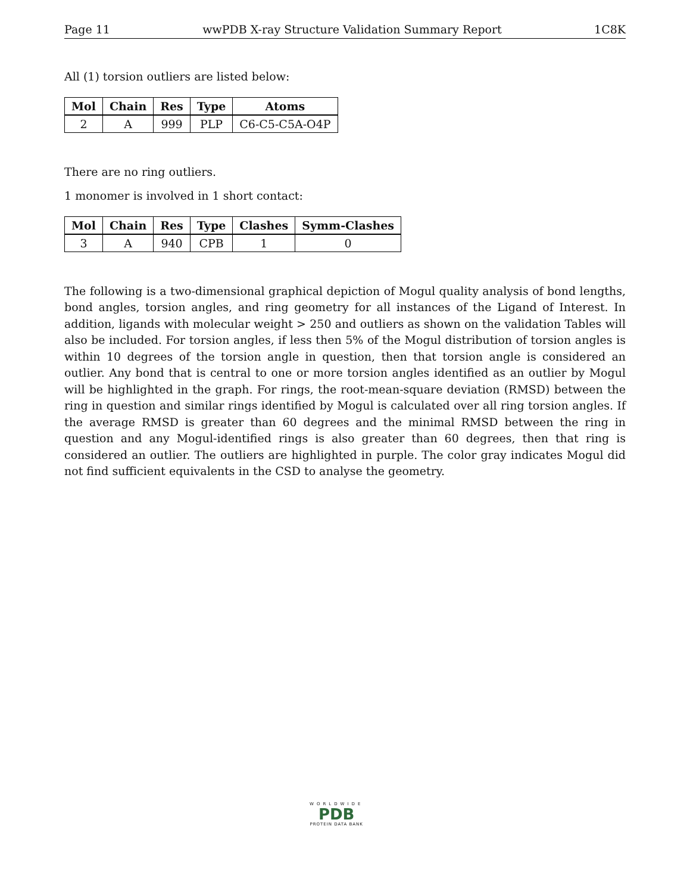Page 11 wwPDB X-ray Structure Validation Summary Report 1C8K
All (1) torsion outliers are listed below:
| Mol | Chain | Res | Type | Atoms |
| --- | --- | --- | --- | --- |
| 2 | A | 999 | PLP | C6-C5-C5A-O4P |
There are no ring outliers.
1 monomer is involved in 1 short contact:
| Mol | Chain | Res | Type | Clashes | Symm-Clashes |
| --- | --- | --- | --- | --- | --- |
| 3 | A | 940 | CPB | 1 | 0 |
The following is a two-dimensional graphical depiction of Mogul quality analysis of bond lengths, bond angles, torsion angles, and ring geometry for all instances of the Ligand of Interest. In addition, ligands with molecular weight > 250 and outliers as shown on the validation Tables will also be included. For torsion angles, if less then 5% of the Mogul distribution of torsion angles is within 10 degrees of the torsion angle in question, then that torsion angle is considered an outlier. Any bond that is central to one or more torsion angles identified as an outlier by Mogul will be highlighted in the graph. For rings, the root-mean-square deviation (RMSD) between the ring in question and similar rings identified by Mogul is calculated over all ring torsion angles. If the average RMSD is greater than 60 degrees and the minimal RMSD between the ring in question and any Mogul-identified rings is also greater than 60 degrees, then that ring is considered an outlier. The outliers are highlighted in purple. The color gray indicates Mogul did not find sufficient equivalents in the CSD to analyse the geometry.
WORLDWIDE
PDB
PROTEIN DATA BANK